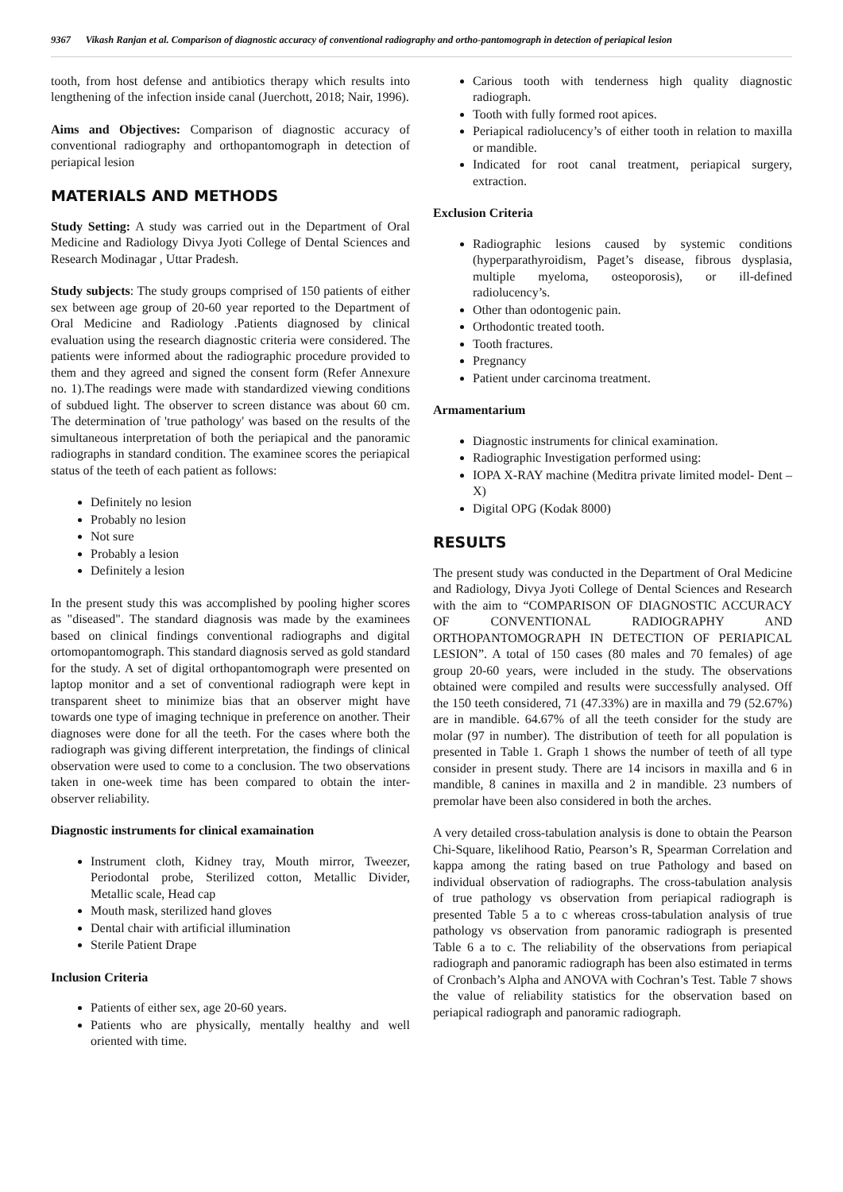9367 Vikash Ranjan et al. Comparison of diagnostic accuracy of conventional radiography and ortho-pantomograph in detection of periapical lesion
tooth, from host defense and antibiotics therapy which results into lengthening of the infection inside canal (Juerchott, 2018; Nair, 1996).
Aims and Objectives: Comparison of diagnostic accuracy of conventional radiography and orthopantomograph in detection of periapical lesion
MATERIALS AND METHODS
Study Setting: A study was carried out in the Department of Oral Medicine and Radiology Divya Jyoti College of Dental Sciences and Research Modinagar , Uttar Pradesh.
Study subjects: The study groups comprised of 150 patients of either sex between age group of 20-60 year reported to the Department of Oral Medicine and Radiology .Patients diagnosed by clinical evaluation using the research diagnostic criteria were considered. The patients were informed about the radiographic procedure provided to them and they agreed and signed the consent form (Refer Annexure no. 1).The readings were made with standardized viewing conditions of subdued light. The observer to screen distance was about 60 cm. The determination of 'true pathology' was based on the results of the simultaneous interpretation of both the periapical and the panoramic radiographs in standard condition. The examinee scores the periapical status of the teeth of each patient as follows:
Definitely no lesion
Probably no lesion
Not sure
Probably a lesion
Definitely a lesion
In the present study this was accomplished by pooling higher scores as "diseased". The standard diagnosis was made by the examinees based on clinical findings conventional radiographs and digital ortomopantomograph. This standard diagnosis served as gold standard for the study. A set of digital orthopantomograph were presented on laptop monitor and a set of conventional radiograph were kept in transparent sheet to minimize bias that an observer might have towards one type of imaging technique in preference on another. Their diagnoses were done for all the teeth. For the cases where both the radiograph was giving different interpretation, the findings of clinical observation were used to come to a conclusion. The two observations taken in one-week time has been compared to obtain the inter-observer reliability.
Diagnostic instruments for clinical examaination
Instrument cloth, Kidney tray, Mouth mirror, Tweezer, Periodontal probe, Sterilized cotton, Metallic Divider, Metallic scale, Head cap
Mouth mask, sterilized hand gloves
Dental chair with artificial illumination
Sterile Patient Drape
Inclusion Criteria
Patients of either sex, age 20-60 years.
Patients who are physically, mentally healthy and well oriented with time.
Carious tooth with tenderness high quality diagnostic radiograph.
Tooth with fully formed root apices.
Periapical radiolucency’s of either tooth in relation to maxilla or mandible.
Indicated for root canal treatment, periapical surgery, extraction.
Exclusion Criteria
Radiographic lesions caused by systemic conditions (hyperparathyroidism, Paget’s disease, fibrous dysplasia, multiple myeloma, osteoporosis), or ill-defined radiolucency’s.
Other than odontogenic pain.
Orthodontic treated tooth.
Tooth fractures.
Pregnancy
Patient under carcinoma treatment.
Armamentarium
Diagnostic instruments for clinical examination.
Radiographic Investigation performed using:
IOPA X-RAY machine (Meditra private limited model- Dent –X)
Digital OPG (Kodak 8000)
RESULTS
The present study was conducted in the Department of Oral Medicine and Radiology, Divya Jyoti College of Dental Sciences and Research with the aim to “COMPARISON OF DIAGNOSTIC ACCURACY OF CONVENTIONAL RADIOGRAPHY AND ORTHOPANTOMOGRAPH IN DETECTION OF PERIAPICAL LESION”. A total of 150 cases (80 males and 70 females) of age group 20-60 years, were included in the study. The observations obtained were compiled and results were successfully analysed. Off the 150 teeth considered, 71 (47.33%) are in maxilla and 79 (52.67%) are in mandible. 64.67% of all the teeth consider for the study are molar (97 in number). The distribution of teeth for all population is presented in Table 1. Graph 1 shows the number of teeth of all type consider in present study. There are 14 incisors in maxilla and 6 in mandible, 8 canines in maxilla and 2 in mandible. 23 numbers of premolar have been also considered in both the arches.
A very detailed cross-tabulation analysis is done to obtain the Pearson Chi-Square, likelihood Ratio, Pearson’s R, Spearman Correlation and kappa among the rating based on true Pathology and based on individual observation of radiographs. The cross-tabulation analysis of true pathology vs observation from periapical radiograph is presented Table 5 a to c whereas cross-tabulation analysis of true pathology vs observation from panoramic radiograph is presented Table 6 a to c. The reliability of the observations from periapical radiograph and panoramic radiograph has been also estimated in terms of Cronbach’s Alpha and ANOVA with Cochran’s Test. Table 7 shows the value of reliability statistics for the observation based on periapical radiograph and panoramic radiograph.